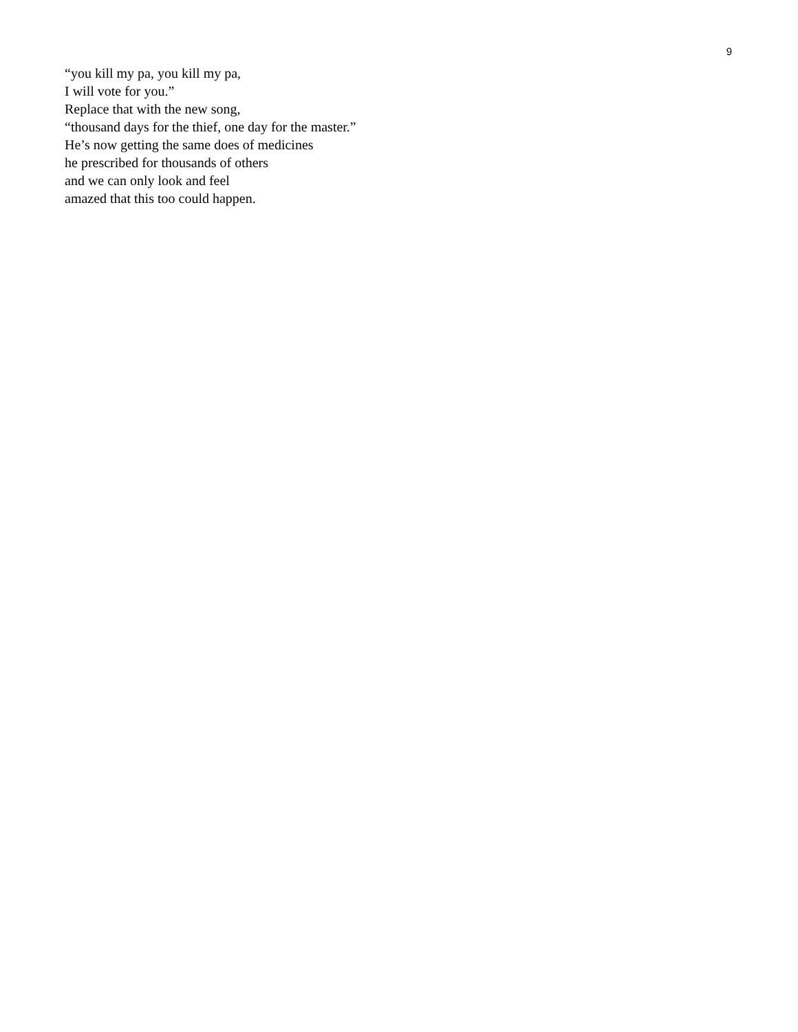9
“you kill my pa, you kill my pa,
I will vote for you.”
Replace that with the new song,
“thousand days for the thief, one day for the master.”
He’s now getting the same does of medicines
he prescribed for thousands of others
and we can only look and feel
amazed that this too could happen.